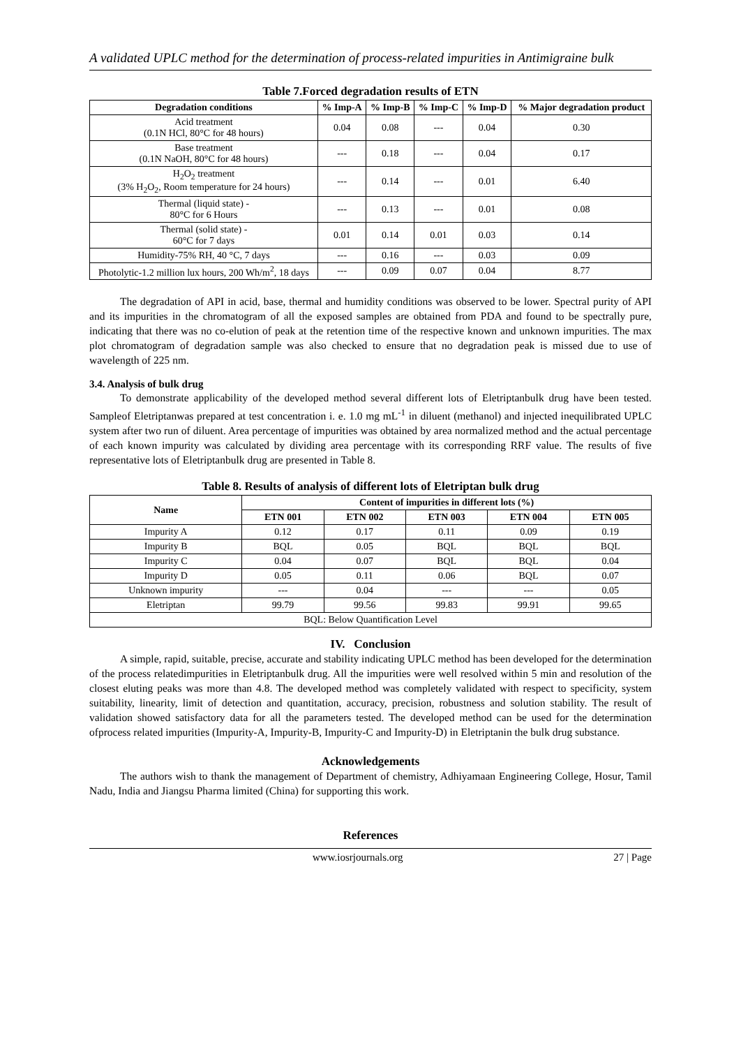A validated UPLC method for the determination of process-related impurities in Antimigraine bulk
Table 7.Forced degradation results of ETN
| Degradation conditions | % Imp-A | % Imp-B | % Imp-C | % Imp-D | % Major degradation product |
| --- | --- | --- | --- | --- | --- |
| Acid treatment (0.1N HCl, 80°C for 48 hours) | 0.04 | 0.08 | --- | 0.04 | 0.30 |
| Base treatment (0.1N NaOH, 80°C for 48 hours) | --- | 0.18 | --- | 0.04 | 0.17 |
| H<sub>2</sub>O<sub>2</sub> treatment (3% H<sub>2</sub>O<sub>2</sub>, Room temperature for 24 hours) | --- | 0.14 | --- | 0.01 | 6.40 |
| Thermal (liquid state) - 80°C for 6 Hours | --- | 0.13 | --- | 0.01 | 0.08 |
| Thermal (solid state) - 60°C for 7 days | 0.01 | 0.14 | 0.01 | 0.03 | 0.14 |
| Humidity-75% RH, 40 °C, 7 days | --- | 0.16 | --- | 0.03 | 0.09 |
| Photolytic-1.2 million lux hours, 200 Wh/m<sup>2</sup>, 18 days | --- | 0.09 | 0.07 | 0.04 | 8.77 |
The degradation of API in acid, base, thermal and humidity conditions was observed to be lower. Spectral purity of API and its impurities in the chromatogram of all the exposed samples are obtained from PDA and found to be spectrally pure, indicating that there was no co-elution of peak at the retention time of the respective known and unknown impurities. The max plot chromatogram of degradation sample was also checked to ensure that no degradation peak is missed due to use of wavelength of 225 nm.
3.4. Analysis of bulk drug
To demonstrate applicability of the developed method several different lots of Eletriptanbulk drug have been tested. Sampleof Eletriptanwas prepared at test concentration i. e. 1.0 mg mL<sup>-1</sup> in diluent (methanol) and injected inequilibrated UPLC system after two run of diluent. Area percentage of impurities was obtained by area normalized method and the actual percentage of each known impurity was calculated by dividing area percentage with its corresponding RRF value. The results of five representative lots of Eletriptanbulk drug are presented in Table 8.
Table 8. Results of analysis of different lots of Eletriptan bulk drug
| Name | Content of impurities in different lots (%) | | | | |
| --- | --- | --- | --- | --- | --- |
| | ETN 001 | ETN 002 | ETN 003 | ETN 004 | ETN 005 |
| Impurity A | 0.12 | 0.17 | 0.11 | 0.09 | 0.19 |
| Impurity B | BQL | 0.05 | BQL | BQL | BQL |
| Impurity C | 0.04 | 0.07 | BQL | BQL | 0.04 |
| Impurity D | 0.05 | 0.11 | 0.06 | BQL | 0.07 |
| Unknown impurity | --- | 0.04 | --- | --- | 0.05 |
| Eletriptan | 99.79 | 99.56 | 99.83 | 99.91 | 99.65 |
| BQL: Below Quantification Level | | | | | |
IV. Conclusion
A simple, rapid, suitable, precise, accurate and stability indicating UPLC method has been developed for the determination of the process relatedimpurities in Eletriptanbulk drug. All the impurities were well resolved within 5 min and resolution of the closest eluting peaks was more than 4.8. The developed method was completely validated with respect to specificity, system suitability, linearity, limit of detection and quantitation, accuracy, precision, robustness and solution stability. The result of validation showed satisfactory data for all the parameters tested. The developed method can be used for the determination ofprocess related impurities (Impurity-A, Impurity-B, Impurity-C and Impurity-D) in Eletriptanin the bulk drug substance.
Acknowledgements
The authors wish to thank the management of Department of chemistry, Adhiyamaan Engineering College, Hosur, Tamil Nadu, India and Jiangsu Pharma limited (China) for supporting this work.
References
www.iosrjournals.org 27 | Page